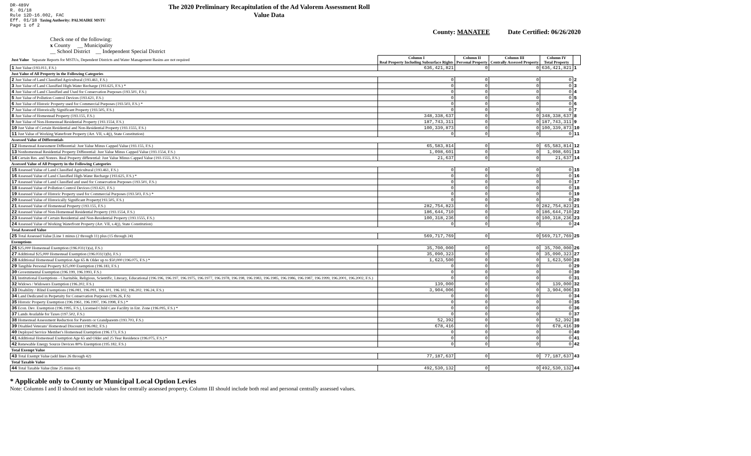DR-489V
R. 01/18
Rule 12D-16.002, FAC
Eff. 01/18 Taxing Authority: PALMAIRE MSTU
Page 1 of 2
The 2020 Preliminary Recapitulation of the Ad Valorem Assessment Roll
Value Data
County: MANATEE Date Certified: 06/26/2020
Check one of the following:
x County __ Municipality
__ School District __ Independent Special District
| Just Value Separate Reports for MSTUs, Dependent Districts and Water Management Basins are not required | Column I Real Property Including Subsurface Rights | Column II Personal Property | Column III Centrally Assessed Property | Column IV Total Property | |
| 1 Just Value (193.011, F.S.) | 636,421,821 | 0 | 0 | 636,421,821 | 1 |
| Just Value of All Property in the Following Categories | | | | | |
| 2 Just Value of Land Classified Agricultural (193.461, F.S.) | 0 | 0 | 0 | 0 | 2 |
| 3 Just Value of Land Classified High-Water Recharge (193.625, F.S.) * | 0 | 0 | 0 | 0 | 3 |
| 4 Just Value of Land Classified and Used for Conservation Purposes (193.501, F.S.) | 0 | 0 | 0 | 0 | 4 |
| 5 Just Value of Pollution Control Devices (193.621, F.S.) | 0 | 0 | 0 | 0 | 5 |
| 6 Just Value of Historic Property used for Commercial Purposes (193.503, F.S.) * | 0 | 0 | 0 | 0 | 6 |
| 7 Just Value of Historically Significant Property (193.505, F.S.) | 0 | 0 | 0 | 0 | 7 |
| 8 Just Value of Homestead Property (193.155, F.S.) | 348,338,637 | 0 | 0 | 348,338,637 | 8 |
| 9 Just Value of Non-Homestead Residential Property (193.1554, F.S.) | 187,743,311 | 0 | 0 | 187,743,311 | 9 |
| 10 Just Value of Certain Residential and Non-Residential Property (193.1555, F.S.) | 100,339,873 | 0 | 0 | 100,339,873 | 10 |
| 11 Just Value of Working Waterfront Property (Art. VII, s.4(j), State Constitution) | 0 | 0 | 0 | 0 | 11 |
| Assessed Value of Differentials | | | | | |
| 12 Homestead Assessment Differential: Just Value Minus Capped Value (193.155, F.S.) | 65,583,814 | 0 | 0 | 65,583,814 | 12 |
| 13 Nonhomestead Residential Property Differential: Just Value Minus Capped Value (193.1554, F.S.) | 1,098,601 | 0 | 0 | 1,098,601 | 13 |
| 14 Certain Res. and Nonres. Real Property differential: Just Value Minus Capped Value (193.1555, F.S.) | 21,637 | 0 | 0 | 21,637 | 14 |
| Assessed Value of All Property in the Following Categories | | | | | |
| 15 Assessed Value of Land Classified Agricultural (193.461, F.S.) | 0 | 0 | 0 | 0 | 15 |
| 16 Assessed Value of Land Classified High-Water Recharge (193.625, F.S.) * | 0 | 0 | 0 | 0 | 16 |
| 17 Assessed Value of Land Classified and used for Conservation Purposes (193.501, F.S.) | 0 | 0 | 0 | 0 | 17 |
| 18 Assessed Value of Pollution Control Devices (193.621, F.S.) | 0 | 0 | 0 | 0 | 18 |
| 19 Assessed Value of Historic Property used for Commercial Purposes (193.503, F.S.) * | 0 | 0 | 0 | 0 | 19 |
| 20 Assessed Value of Historically Significant Property(193.505, F.S.) | 0 | 0 | 0 | 0 | 20 |
| 21 Assessed Value of Homestead Property (193.155, F.S.) | 282,754,823 | 0 | 0 | 282,754,823 | 21 |
| 22 Assessed Value of Non-Homestead Residential Property (193.1554, F.S.) | 186,644,710 | 0 | 0 | 186,644,710 | 22 |
| 23 Assessed Value of Certain Residential and Non-Residential Property (193.1555, F.S.) | 100,318,236 | 0 | 0 | 100,318,236 | 23 |
| 24 Assessed Value of Working Waterfront Property (Art. VII, s.4(j), State Constitution) | 0 | 0 | 0 | 0 | 24 |
| Total Assessed Value | | | | | |
| 25 Total Assessed Value [Line 1 minus (2 through 11) plus (15 through 24) | 569,717,769 | 0 | 0 | 569,717,769 | 25 |
| Exemptions | | | | | |
| 26 $25,000 Homestead Exemption (196.031(1)(a), F.S.) | 35,700,000 | 0 | 0 | 35,700,000 | 26 |
| 27 Additional $25,000 Homestead Exemption (196.031(1)(b), F.S.) | 35,090,323 | 0 | 0 | 35,090,323 | 27 |
| 28 Additional Homestead Exemption Age 65 & Older up to $50,000 (196.075, F.S.) * | 1,623,500 | 0 | 0 | 1,623,500 | 28 |
| 29 Tangible Personal Property $25,000 Exemption (196.183, F.S.) | 0 | 0 | 0 | 0 | 29 |
| 30 Governmental Exemption (196.199, 196.1993, F.S.) | 0 | 0 | 0 | 0 | 30 |
| 31 Institutional Exemptions - Charitable, Religious, Scientific, Literary, Educational (196.196, 196.197, 196.1975, 196.1977, 196.1978, 196.198, 196.1983, 196.1985, 196.1986, 196.1987, 196.1999, 196.2001, 196.2002, F.S.) | 0 | 0 | 0 | 0 | 31 |
| 32 Widows / Widowers Exemption (196.202, F.S.) | 139,000 | 0 | 0 | 139,000 | 32 |
| 33 Disability / Blind Exemptions (196.081, 196.091, 196.101, 196.102, 196.202, 196.24, F.S.) | 3,904,006 | 0 | 0 | 3,904,006 | 33 |
| 34 Land Dedicated in Perpetuity for Conservation Purposes (196.26, F.S) | 0 | 0 | 0 | 0 | 34 |
| 35 Historic Property Exemption (196.1961, 196.1997, 196.1998, F.S.) * | 0 | 0 | 0 | 0 | 35 |
| 36 Econ. Dev. Exemption (196.1995, F.S.), Licensed Child Care Facility in Ent. Zone (196.095, F.S.) * | 0 | 0 | 0 | 0 | 36 |
| 37 Lands Available for Taxes (197.502, F.S.) | 0 | 0 | 0 | 0 | 37 |
| 38 Homestead Assessment Reduction for Parents or Grandparents (193.703, F.S.) | 52,392 | 0 | 0 | 52,392 | 38 |
| 39 Disabled Veterans' Homestead Discount (196.082, F.S.) | 678,416 | 0 | 0 | 678,416 | 39 |
| 40 Deployed Service Member's Homestead Exemption (196.173, F.S.) | 0 | 0 | 0 | 0 | 40 |
| 41 Additional Homestead Exemption Age 65 and Older and 25 Year Residence (196.075, F.S.) * | 0 | 0 | 0 | 0 | 41 |
| 42 Renewable Energy Source Devices 80% Exemption (195.182, F.S.) | 0 | 0 | 0 | 0 | 42 |
| Total Exempt Value | | | | | |
| 43 Total Exempt Value (add lines 26 through 42) | 77,187,637 | 0 | 0 | 77,187,637 | 43 |
| Total Taxable Value | | | | | |
| 44 Total Taxable Value (line 25 minus 43) | 492,530,132 | 0 | 0 | 492,530,132 | 44 |
* Applicable only to County or Municipal Local Option Levies
Note: Columns I and II should not include values for centrally assessed property. Column III should include both real and personal centrally assessed values.